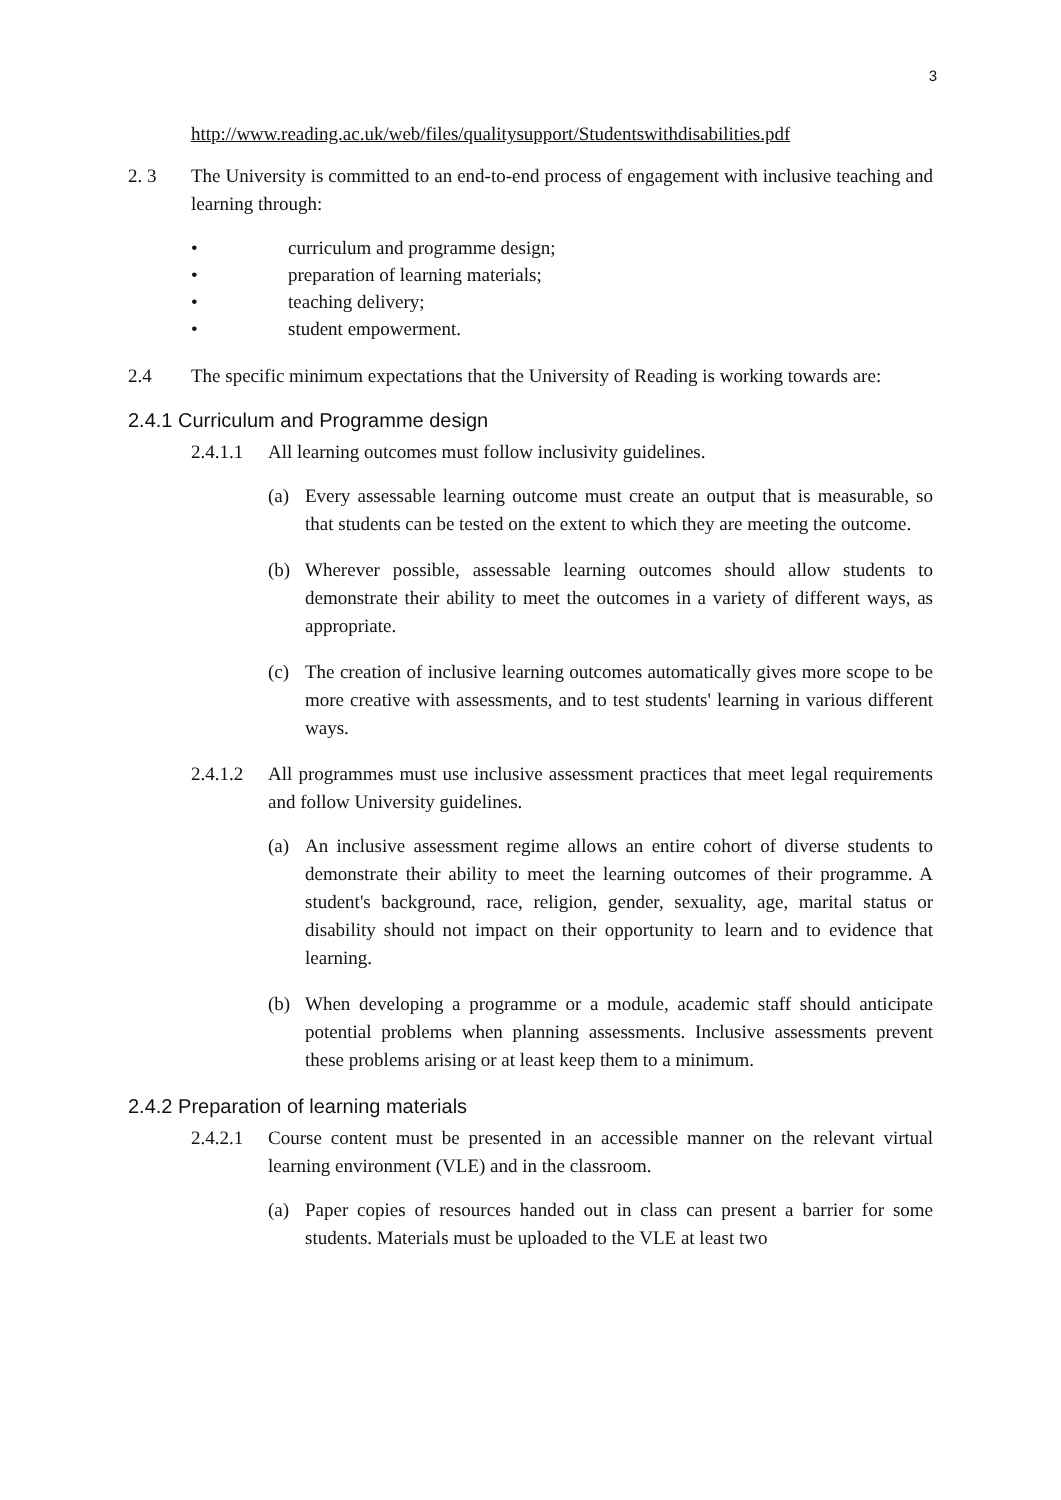3
http://www.reading.ac.uk/web/files/qualitysupport/Studentswithdisabilities.pdf
2. 3 The University is committed to an end-to-end process of engagement with inclusive teaching and learning through:
• curriculum and programme design;
• preparation of learning materials;
• teaching delivery;
• student empowerment.
2.4 The specific minimum expectations that the University of Reading is working towards are:
2.4.1 Curriculum and Programme design
2.4.1.1 All learning outcomes must follow inclusivity guidelines.
(a) Every assessable learning outcome must create an output that is measurable, so that students can be tested on the extent to which they are meeting the outcome.
(b) Wherever possible, assessable learning outcomes should allow students to demonstrate their ability to meet the outcomes in a variety of different ways, as appropriate.
(c) The creation of inclusive learning outcomes automatically gives more scope to be more creative with assessments, and to test students' learning in various different ways.
2.4.1.2 All programmes must use inclusive assessment practices that meet legal requirements and follow University guidelines.
(a) An inclusive assessment regime allows an entire cohort of diverse students to demonstrate their ability to meet the learning outcomes of their programme. A student's background, race, religion, gender, sexuality, age, marital status or disability should not impact on their opportunity to learn and to evidence that learning.
(b) When developing a programme or a module, academic staff should anticipate potential problems when planning assessments. Inclusive assessments prevent these problems arising or at least keep them to a minimum.
2.4.2 Preparation of learning materials
2.4.2.1 Course content must be presented in an accessible manner on the relevant virtual learning environment (VLE) and in the classroom.
(a) Paper copies of resources handed out in class can present a barrier for some students. Materials must be uploaded to the VLE at least two